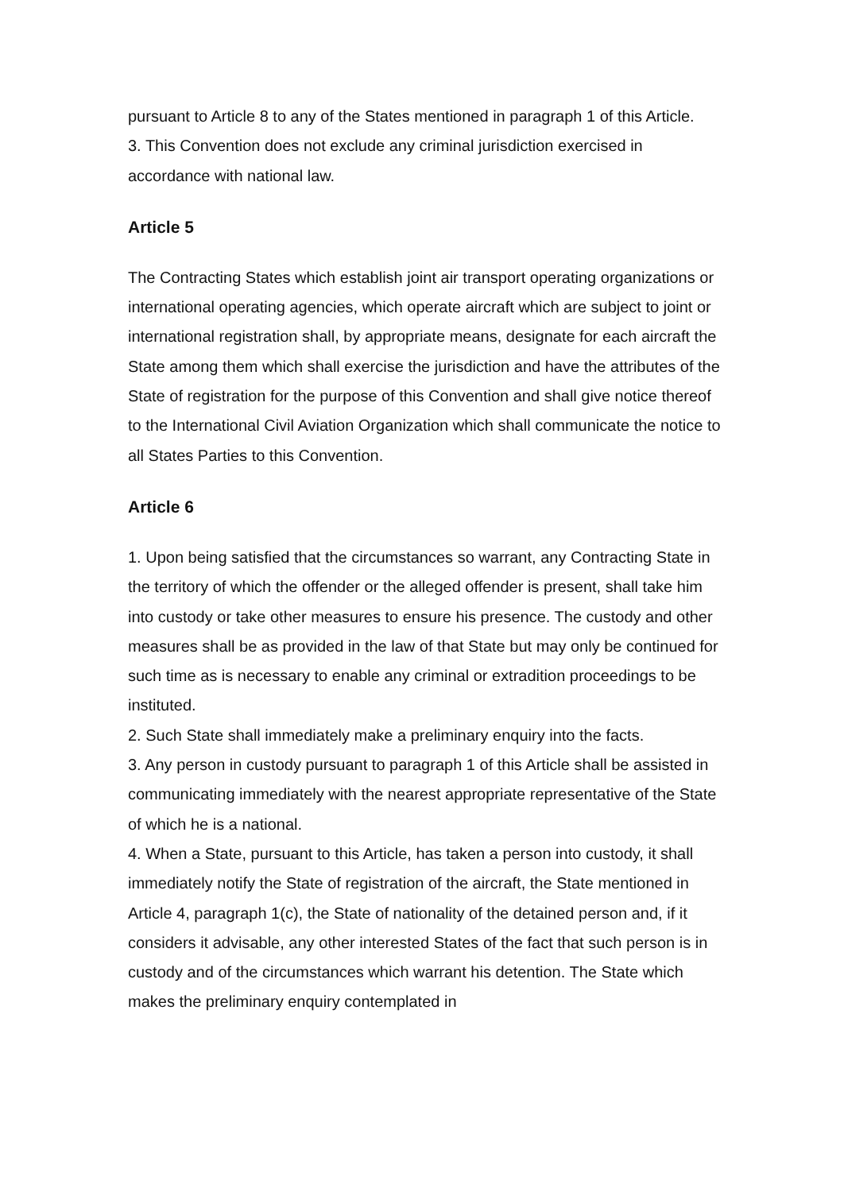pursuant to Article 8 to any of the States mentioned in paragraph 1 of this Article.
3. This Convention does not exclude any criminal jurisdiction exercised in accordance with national law.
Article 5
The Contracting States which establish joint air transport operating organizations or international operating agencies, which operate aircraft which are subject to joint or international registration shall, by appropriate means, designate for each aircraft the State among them which shall exercise the jurisdiction and have the attributes of the State of registration for the purpose of this Convention and shall give notice thereof to the International Civil Aviation Organization which shall communicate the notice to all States Parties to this Convention.
Article 6
1. Upon being satisfied that the circumstances so warrant, any Contracting State in the territory of which the offender or the alleged offender is present, shall take him into custody or take other measures to ensure his presence. The custody and other measures shall be as provided in the law of that State but may only be continued for such time as is necessary to enable any criminal or extradition proceedings to be instituted.
2. Such State shall immediately make a preliminary enquiry into the facts.
3. Any person in custody pursuant to paragraph 1 of this Article shall be assisted in communicating immediately with the nearest appropriate representative of the State of which he is a national.
4. When a State, pursuant to this Article, has taken a person into custody, it shall immediately notify the State of registration of the aircraft, the State mentioned in Article 4, paragraph 1(c), the State of nationality of the detained person and, if it considers it advisable, any other interested States of the fact that such person is in custody and of the circumstances which warrant his detention. The State which makes the preliminary enquiry contemplated in